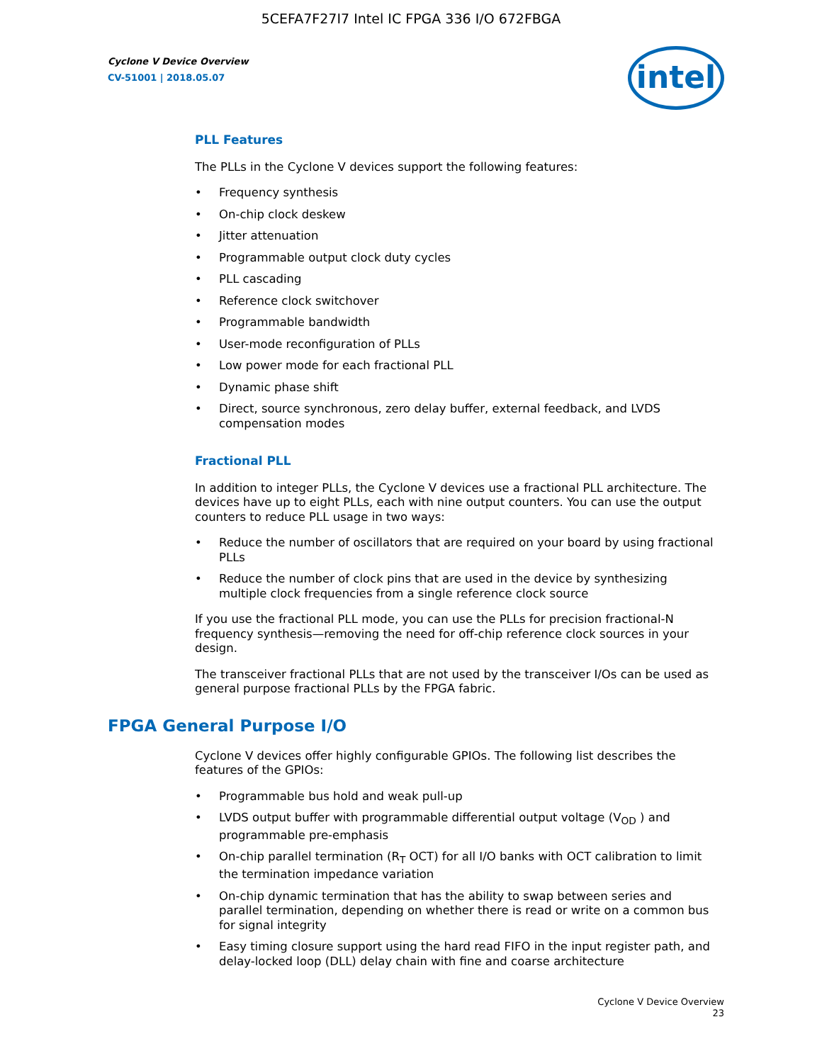5CEFA7F27I7 Intel IC FPGA 336 I/O 672FBGA
Cyclone V Device Overview
CV-51001 | 2018.05.07
intel
PLL Features
The PLLs in the Cyclone V devices support the following features:
• Frequency synthesis
• On-chip clock deskew
• Jitter attenuation
• Programmable output clock duty cycles
• PLL cascading
• Reference clock switchover
• Programmable bandwidth
• User-mode reconfiguration of PLLs
• Low power mode for each fractional PLL
• Dynamic phase shift
• Direct, source synchronous, zero delay buffer, external feedback, and LVDS compensation modes
Fractional PLL
In addition to integer PLLs, the Cyclone V devices use a fractional PLL architecture. The devices have up to eight PLLs, each with nine output counters. You can use the output counters to reduce PLL usage in two ways:
• Reduce the number of oscillators that are required on your board by using fractional PLLs
• Reduce the number of clock pins that are used in the device by synthesizing multiple clock frequencies from a single reference clock source
If you use the fractional PLL mode, you can use the PLLs for precision fractional-N frequency synthesis—removing the need for off-chip reference clock sources in your design.
The transceiver fractional PLLs that are not used by the transceiver I/Os can be used as general purpose fractional PLLs by the FPGA fabric.
FPGA General Purpose I/O
Cyclone V devices offer highly configurable GPIOs. The following list describes the features of the GPIOs:
• Programmable bus hold and weak pull-up
• LVDS output buffer with programmable differential output voltage (V<sub>OD</sub> ) and programmable pre-emphasis
• On-chip parallel termination (R<sub>T</sub> OCT) for all I/O banks with OCT calibration to limit the termination impedance variation
• On-chip dynamic termination that has the ability to swap between series and parallel termination, depending on whether there is read or write on a common bus for signal integrity
• Easy timing closure support using the hard read FIFO in the input register path, and delay-locked loop (DLL) delay chain with fine and coarse architecture
Cyclone V Device Overview
23